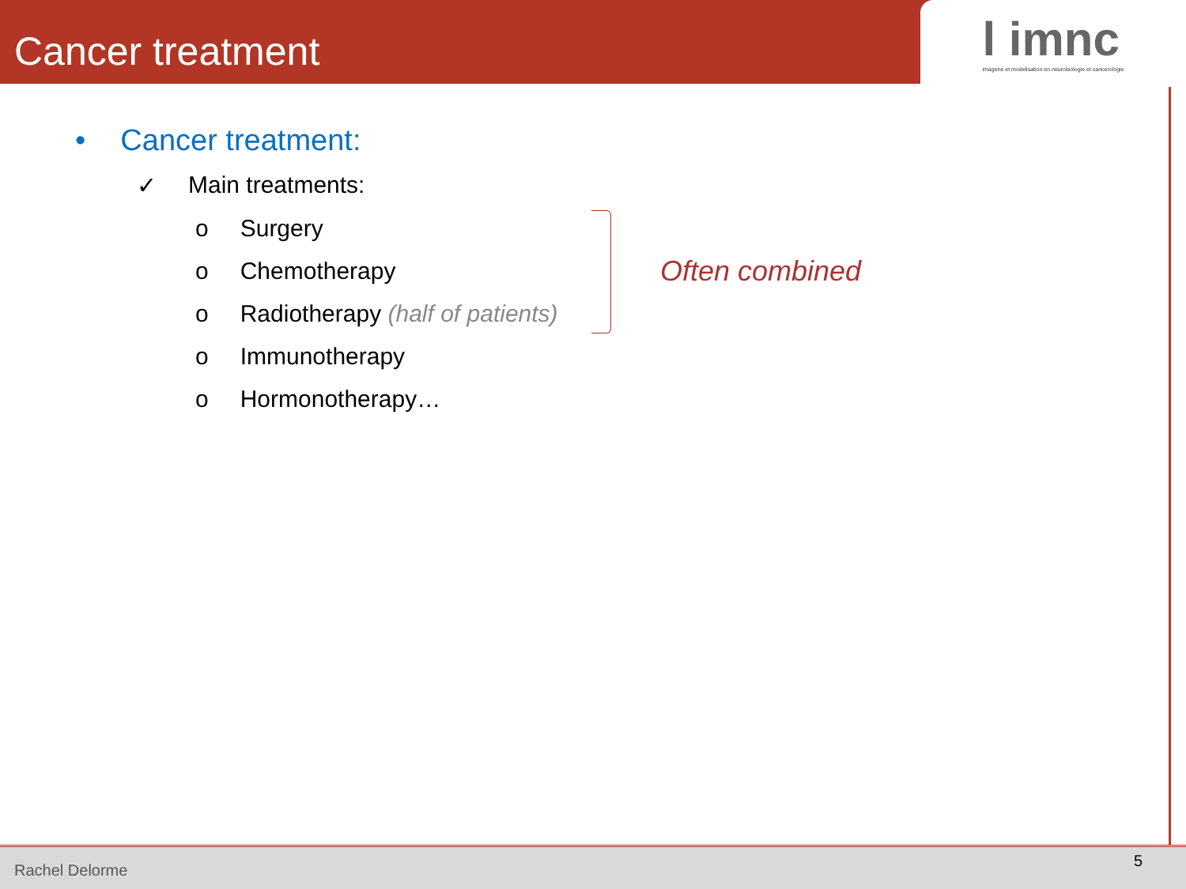Cancer treatment
l imnc
imagerie et modelisation en neurobiologie et cancerologie
• Cancer treatment:
✓ Main treatments:
o Surgery
o Chemotherapy
o Radiotherapy (half of patients)
o Immunotherapy
o Hormonotherapy…
Often combined
Rachel Delorme
5